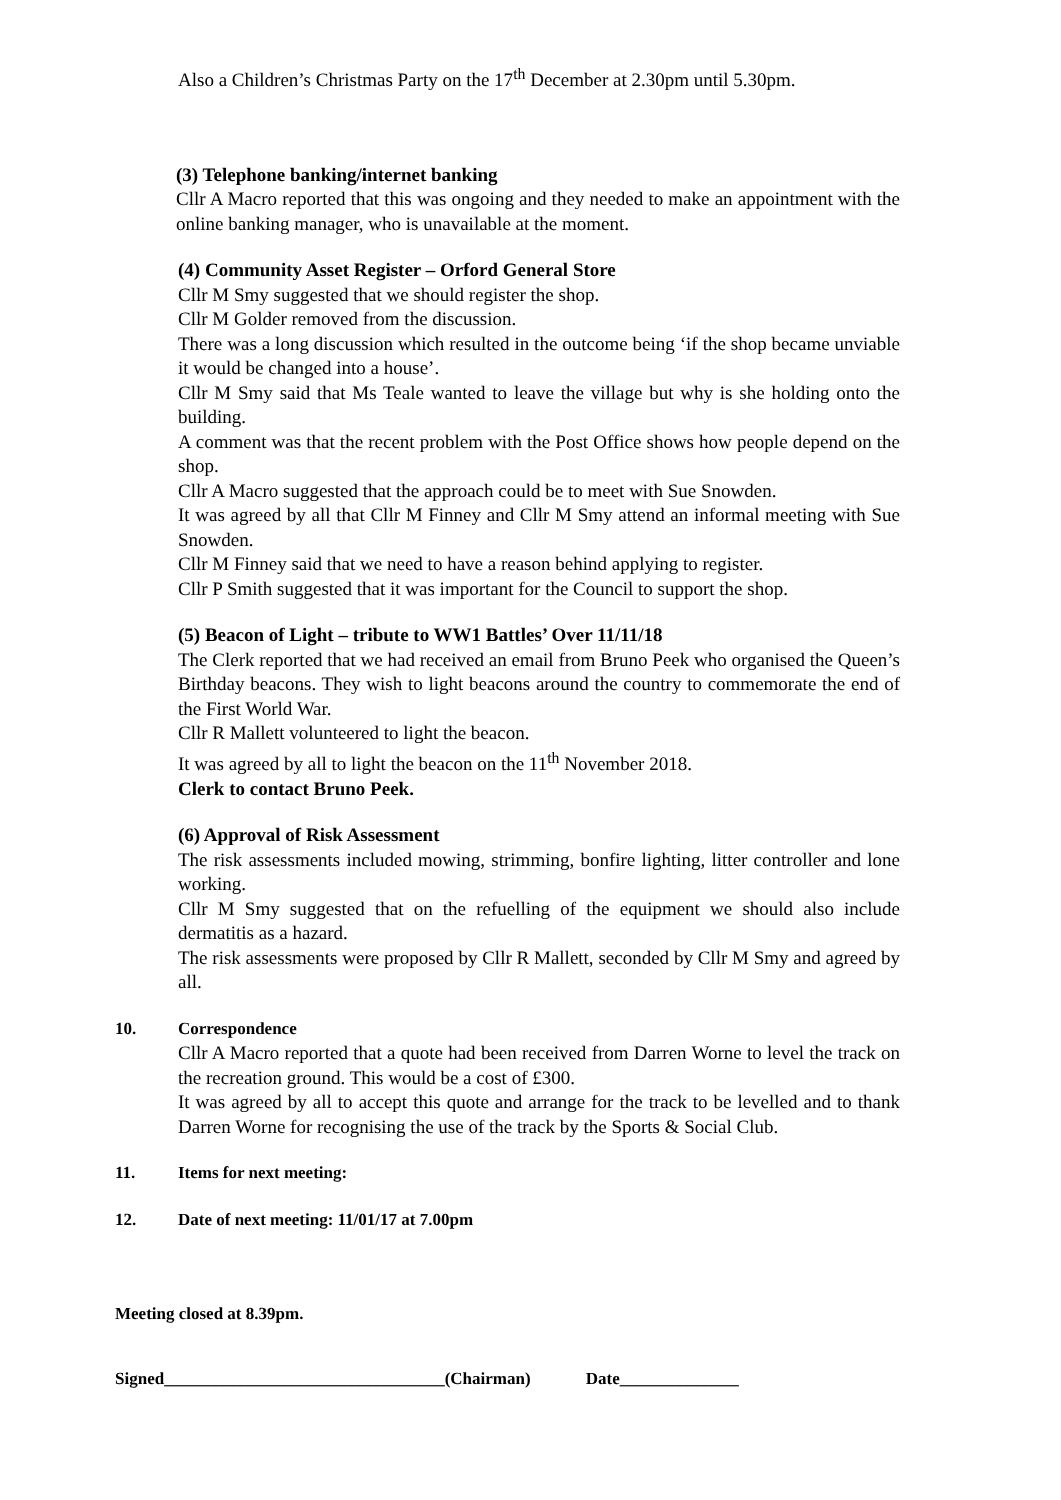Also a Children’s Christmas Party on the 17<sup>th</sup> December at 2.30pm until 5.30pm.
(3) Telephone banking/internet banking
Cllr A Macro reported that this was ongoing and they needed to make an appointment with the online banking manager, who is unavailable at the moment.
(4) Community Asset Register – Orford General Store
Cllr M Smy suggested that we should register the shop.
Cllr M Golder removed from the discussion.
There was a long discussion which resulted in the outcome being ‘if the shop became unviable it would be changed into a house’.
Cllr M Smy said that Ms Teale wanted to leave the village but why is she holding onto the building.
A comment was that the recent problem with the Post Office shows how people depend on the shop.
Cllr A Macro suggested that the approach could be to meet with Sue Snowden.
It was agreed by all that Cllr M Finney and Cllr M Smy attend an informal meeting with Sue Snowden.
Cllr M Finney said that we need to have a reason behind applying to register.
Cllr P Smith suggested that it was important for the Council to support the shop.
(5) Beacon of Light – tribute to WW1 Battles’ Over 11/11/18
The Clerk reported that we had received an email from Bruno Peek who organised the Queen’s Birthday beacons. They wish to light beacons around the country to commemorate the end of the First World War.
Cllr R Mallett volunteered to light the beacon.
It was agreed by all to light the beacon on the 11<sup>th</sup> November 2018.
Clerk to contact Bruno Peek.
(6) Approval of Risk Assessment
The risk assessments included mowing, strimming, bonfire lighting, litter controller and lone working.
Cllr M Smy suggested that on the refuelling of the equipment we should also include dermatitis as a hazard.
The risk assessments were proposed by Cllr R Mallett, seconded by Cllr M Smy and agreed by all.
10. Correspondence
Cllr A Macro reported that a quote had been received from Darren Worne to level the track on the recreation ground. This would be a cost of £300.
It was agreed by all to accept this quote and arrange for the track to be levelled and to thank Darren Worne for recognising the use of the track by the Sports & Social Club.
11. Items for next meeting:
12. Date of next meeting: 11/01/17 at 7.00pm
Meeting closed at 8.39pm.
Signed_________________________________(Chairman) Date______________